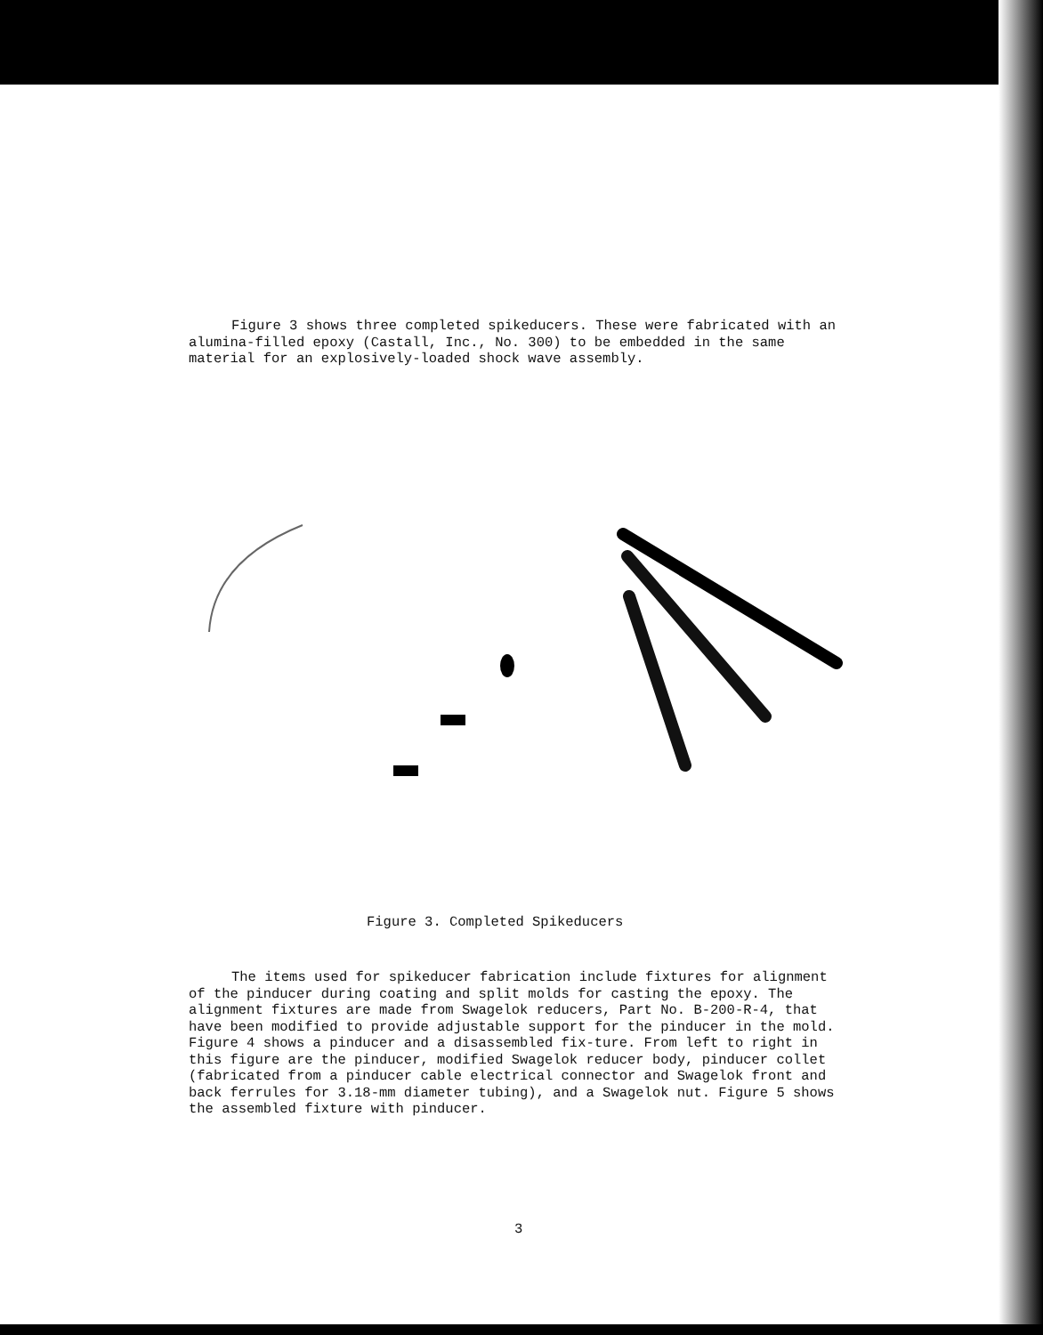Figure 3 shows three completed spikeducers. These were fabricated with an alumina-filled epoxy (Castall, Inc., No. 300) to be embedded in the same material for an explosively-loaded shock wave assembly.
Figure 3. Completed Spikeducers
The items used for spikeducer fabrication include fixtures for alignment of the pinducer during coating and split molds for casting the epoxy. The alignment fixtures are made from Swagelok reducers, Part No. B-200-R-4, that have been modified to provide adjustable support for the pinducer in the mold. Figure 4 shows a pinducer and a disassembled fix-ture. From left to right in this figure are the pinducer, modified Swagelok reducer body, pinducer collet (fabricated from a pinducer cable electrical connector and Swagelok front and back ferrules for 3.18-mm diameter tubing), and a Swagelok nut. Figure 5 shows the assembled fixture with pinducer.
3